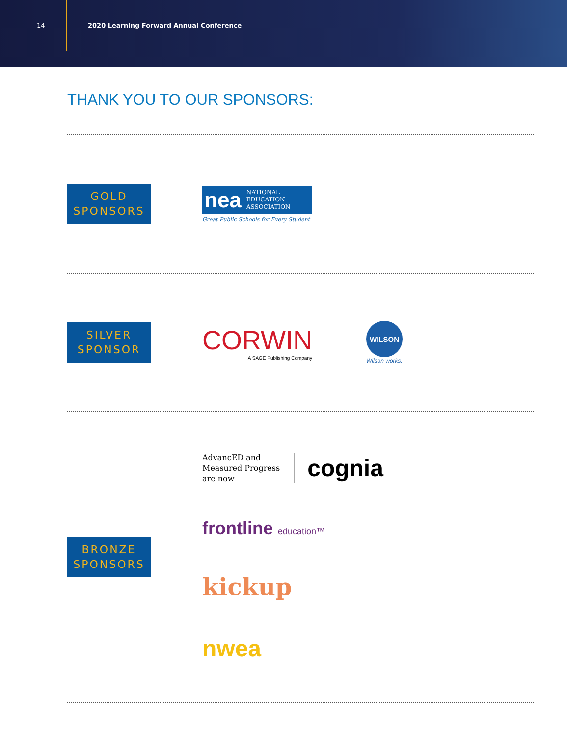14
2020 Learning Forward Annual Conference
THANK YOU TO OUR SPONSORS:
GOLD
SPONSORS
nea NATIONAL
EDUCATION
ASSOCIATION
Great Public Schools for Every Student
SILVER
SPONSOR
CORWIN
A SAGE Publishing Company
WILSON
Wilson works.
BRONZE
SPONSORS
AdvancED and
Measured Progress
are now
cognia
frontline education™
kickup
nwea